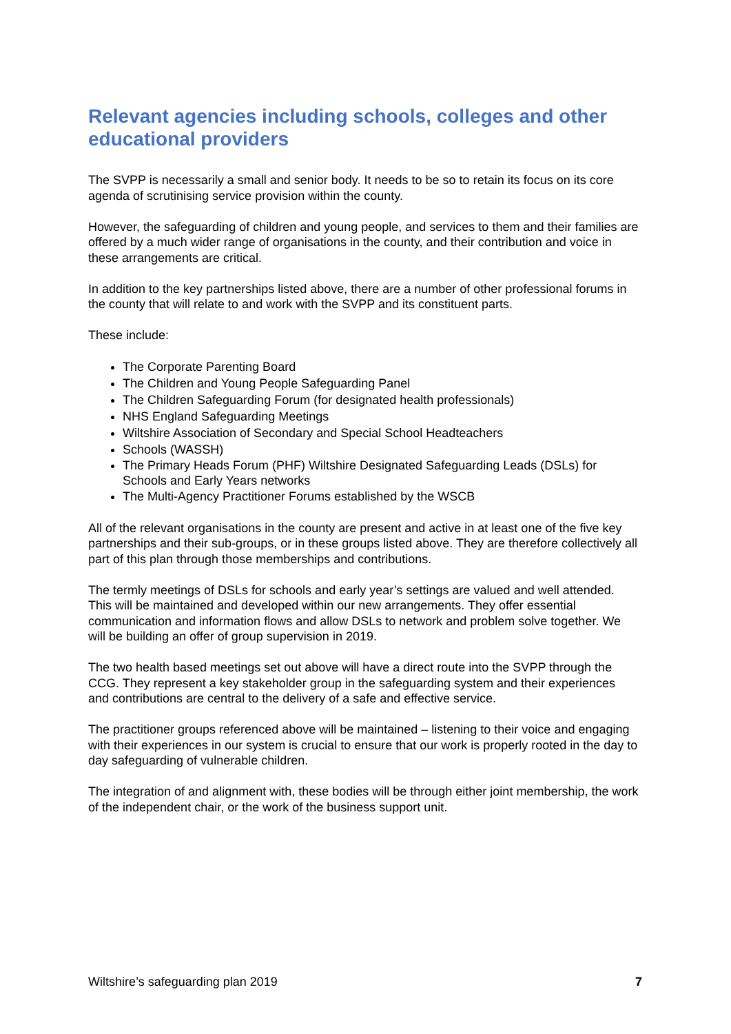Relevant agencies including schools, colleges and other educational providers
The SVPP is necessarily a small and senior body. It needs to be so to retain its focus on its core agenda of scrutinising service provision within the county.
However, the safeguarding of children and young people, and services to them and their families are offered by a much wider range of organisations in the county, and their contribution and voice in these arrangements are critical.
In addition to the key partnerships listed above, there are a number of other professional forums in the county that will relate to and work with the SVPP and its constituent parts.
These include:
The Corporate Parenting Board
The Children and Young People Safeguarding Panel
The Children Safeguarding Forum (for designated health professionals)
NHS England Safeguarding Meetings
Wiltshire Association of Secondary and Special School Headteachers
Schools (WASSH)
The Primary Heads Forum (PHF) Wiltshire Designated Safeguarding Leads (DSLs) for Schools and Early Years networks
The Multi-Agency Practitioner Forums established by the WSCB
All of the relevant organisations in the county are present and active in at least one of the five key partnerships and their sub-groups, or in these groups listed above. They are therefore collectively all part of this plan through those memberships and contributions.
The termly meetings of DSLs for schools and early year’s settings are valued and well attended. This will be maintained and developed within our new arrangements. They offer essential communication and information flows and allow DSLs to network and problem solve together. We will be building an offer of group supervision in 2019.
The two health based meetings set out above will have a direct route into the SVPP through the CCG. They represent a key stakeholder group in the safeguarding system and their experiences and contributions are central to the delivery of a safe and effective service.
The practitioner groups referenced above will be maintained – listening to their voice and engaging with their experiences in our system is crucial to ensure that our work is properly rooted in the day to day safeguarding of vulnerable children.
The integration of and alignment with, these bodies will be through either joint membership, the work of the independent chair, or the work of the business support unit.
Wiltshire’s safeguarding plan 2019 7